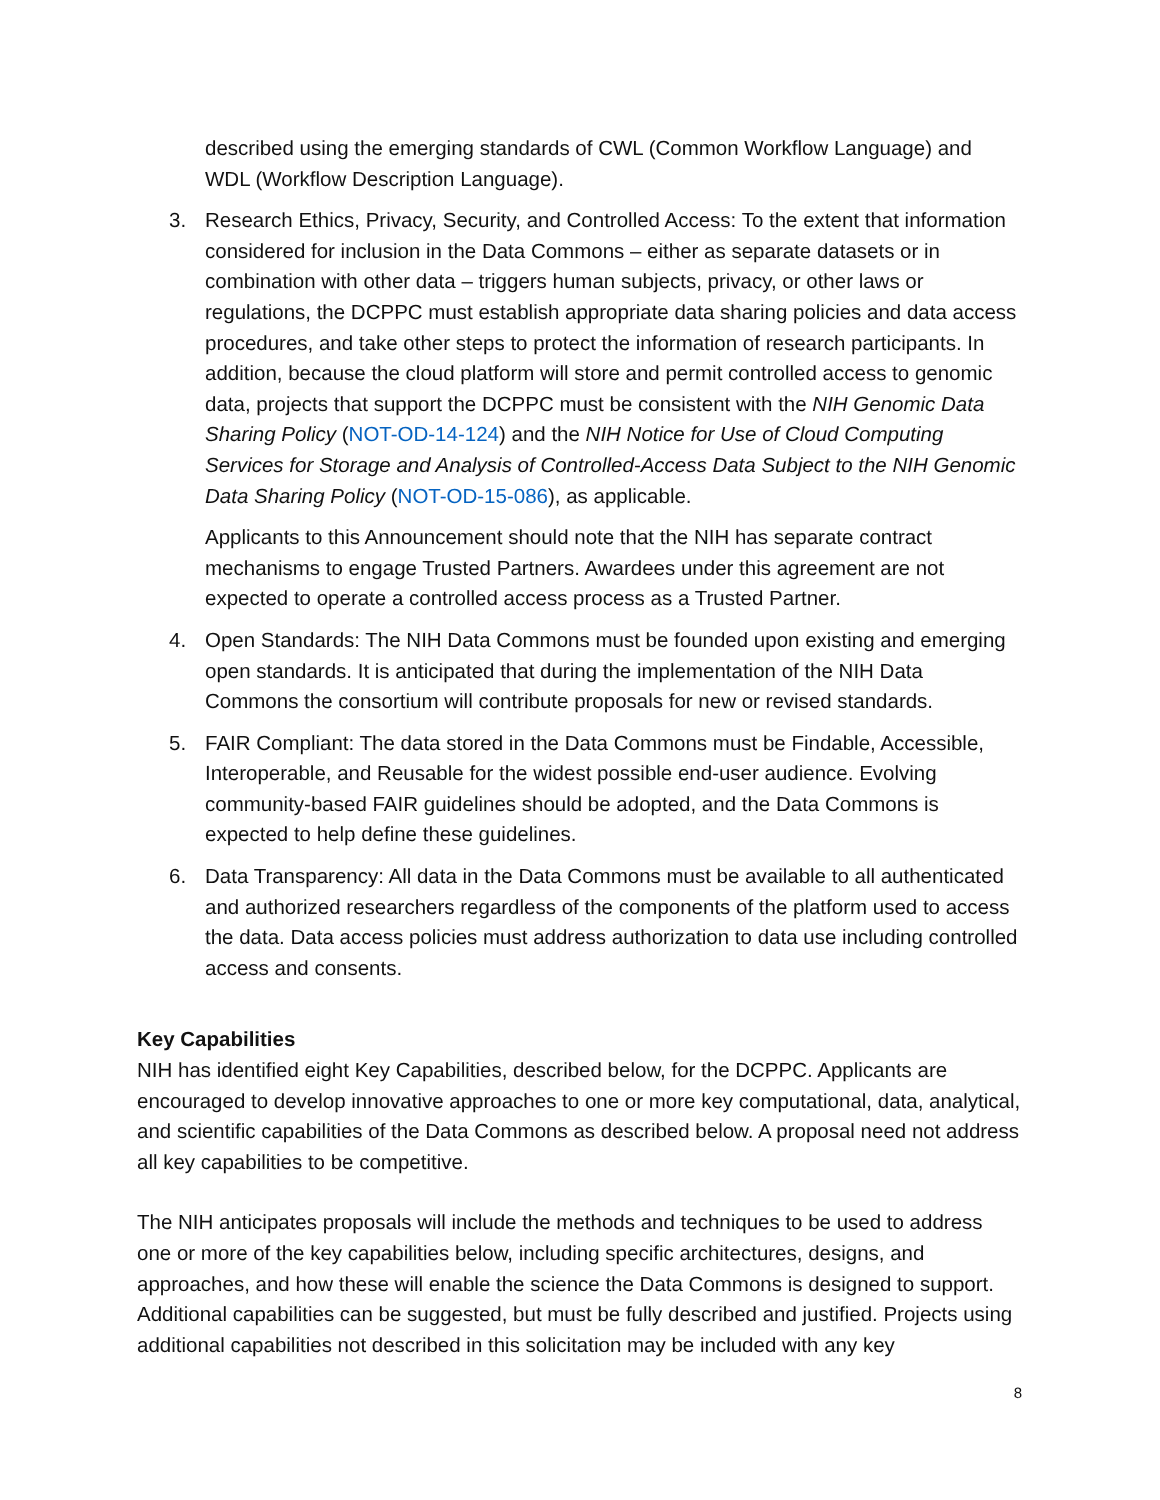described using the emerging standards of CWL (Common Workflow Language) and WDL (Workflow Description Language).
3. Research Ethics, Privacy, Security, and Controlled Access: To the extent that information considered for inclusion in the Data Commons – either as separate datasets or in combination with other data – triggers human subjects, privacy, or other laws or regulations, the DCPPC must establish appropriate data sharing policies and data access procedures, and take other steps to protect the information of research participants. In addition, because the cloud platform will store and permit controlled access to genomic data, projects that support the DCPPC must be consistent with the NIH Genomic Data Sharing Policy (NOT-OD-14-124) and the NIH Notice for Use of Cloud Computing Services for Storage and Analysis of Controlled-Access Data Subject to the NIH Genomic Data Sharing Policy (NOT-OD-15-086), as applicable.
Applicants to this Announcement should note that the NIH has separate contract mechanisms to engage Trusted Partners. Awardees under this agreement are not expected to operate a controlled access process as a Trusted Partner.
4. Open Standards: The NIH Data Commons must be founded upon existing and emerging open standards. It is anticipated that during the implementation of the NIH Data Commons the consortium will contribute proposals for new or revised standards.
5. FAIR Compliant: The data stored in the Data Commons must be Findable, Accessible, Interoperable, and Reusable for the widest possible end-user audience. Evolving community-based FAIR guidelines should be adopted, and the Data Commons is expected to help define these guidelines.
6. Data Transparency: All data in the Data Commons must be available to all authenticated and authorized researchers regardless of the components of the platform used to access the data. Data access policies must address authorization to data use including controlled access and consents.
Key Capabilities
NIH has identified eight Key Capabilities, described below, for the DCPPC. Applicants are encouraged to develop innovative approaches to one or more key computational, data, analytical, and scientific capabilities of the Data Commons as described below. A proposal need not address all key capabilities to be competitive.
The NIH anticipates proposals will include the methods and techniques to be used to address one or more of the key capabilities below, including specific architectures, designs, and approaches, and how these will enable the science the Data Commons is designed to support. Additional capabilities can be suggested, but must be fully described and justified. Projects using additional capabilities not described in this solicitation may be included with any key
8